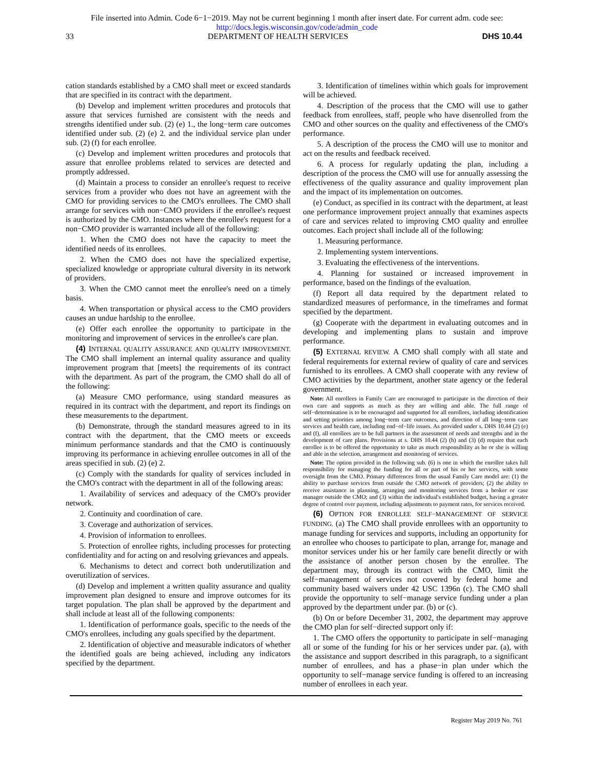File inserted into Admin. Code 6−1−2019. May not be current beginning 1 month after insert date. For current adm. code see:
http://docs.legis.wisconsin.gov/code/admin_code
33 DEPARTMENT OF HEALTH SERVICES DHS 10.44
cation standards established by a CMO shall meet or exceed standards that are specified in its contract with the department.
(b) Develop and implement written procedures and protocols that assure that services furnished are consistent with the needs and strengths identified under sub. (2) (e) 1., the long−term care outcomes identified under sub. (2) (e) 2. and the individual service plan under sub. (2) (f) for each enrollee.
(c) Develop and implement written procedures and protocols that assure that enrollee problems related to services are detected and promptly addressed.
(d) Maintain a process to consider an enrollee's request to receive services from a provider who does not have an agreement with the CMO for providing services to the CMO's enrollees. The CMO shall arrange for services with non−CMO providers if the enrollee's request is authorized by the CMO. Instances where the enrollee's request for a non−CMO provider is warranted include all of the following:
1. When the CMO does not have the capacity to meet the identified needs of its enrollees.
2. When the CMO does not have the specialized expertise, specialized knowledge or appropriate cultural diversity in its network of providers.
3. When the CMO cannot meet the enrollee's need on a timely basis.
4. When transportation or physical access to the CMO providers causes an undue hardship to the enrollee.
(e) Offer each enrollee the opportunity to participate in the monitoring and improvement of services in the enrollee's care plan.
(4) INTERNAL QUALITY ASSURANCE AND QUALITY IMPROVEMENT. The CMO shall implement an internal quality assurance and quality improvement program that [meets] the requirements of its contract with the department. As part of the program, the CMO shall do all of the following:
(a) Measure CMO performance, using standard measures as required in its contract with the department, and report its findings on these measurements to the department.
(b) Demonstrate, through the standard measures agreed to in its contract with the department, that the CMO meets or exceeds minimum performance standards and that the CMO is continuously improving its performance in achieving enrollee outcomes in all of the areas specified in sub. (2) (e) 2.
(c) Comply with the standards for quality of services included in the CMO's contract with the department in all of the following areas:
1. Availability of services and adequacy of the CMO's provider network.
2. Continuity and coordination of care.
3. Coverage and authorization of services.
4. Provision of information to enrollees.
5. Protection of enrollee rights, including processes for protecting confidentiality and for acting on and resolving grievances and appeals.
6. Mechanisms to detect and correct both underutilization and overutilization of services.
(d) Develop and implement a written quality assurance and quality improvement plan designed to ensure and improve outcomes for its target population. The plan shall be approved by the department and shall include at least all of the following components:
1. Identification of performance goals, specific to the needs of the CMO's enrollees, including any goals specified by the department.
2. Identification of objective and measurable indicators of whether the identified goals are being achieved, including any indicators specified by the department.
3. Identification of timelines within which goals for improvement will be achieved.
4. Description of the process that the CMO will use to gather feedback from enrollees, staff, people who have disenrolled from the CMO and other sources on the quality and effectiveness of the CMO's performance.
5. A description of the process the CMO will use to monitor and act on the results and feedback received.
6. A process for regularly updating the plan, including a description of the process the CMO will use for annually assessing the effectiveness of the quality assurance and quality improvement plan and the impact of its implementation on outcomes.
(e) Conduct, as specified in its contract with the department, at least one performance improvement project annually that examines aspects of care and services related to improving CMO quality and enrollee outcomes. Each project shall include all of the following:
1. Measuring performance.
2. Implementing system interventions.
3. Evaluating the effectiveness of the interventions.
4. Planning for sustained or increased improvement in performance, based on the findings of the evaluation.
(f) Report all data required by the department related to standardized measures of performance, in the timeframes and format specified by the department.
(g) Cooperate with the department in evaluating outcomes and in developing and implementing plans to sustain and improve performance.
(5) EXTERNAL REVIEW. A CMO shall comply with all state and federal requirements for external review of quality of care and services furnished to its enrollees. A CMO shall cooperate with any review of CMO activities by the department, another state agency or the federal government.
Note: All enrollees in Family Care are encouraged to participate in the direction of their own care and supports as much as they are willing and able. The full range of self−determination is to be encouraged and supported for all enrollees, including identification and setting priorities among long−term care outcomes, and direction of all long−term care services and health care, including end−of−life issues. As provided under s. DHS 10.44 (2) (e) and (f), all enrollees are to be full partners in the assessment of needs and strengths and in the development of care plans. Provisions at s. DHS 10.44 (2) (h) and (3) (d) require that each enrollee is to be offered the opportunity to take as much responsibility as he or she is willing and able in the selection, arrangement and monitoring of services.
Note: The option provided in the following sub. (6) is one in which the enrollee takes full responsibility for managing the funding for all or part of his or her services, with some oversight from the CMO. Primary differences from the usual Family Care model are: (1) the ability to purchase services from outside the CMO network of providers; (2) the ability to receive assistance in planning, arranging and monitoring services from a broker or case manager outside the CMO; and (3) within the individual's established budget, having a greater degree of control over payment, including adjustments to payment rates, for services received.
(6) OPTION FOR ENROLLEE SELF−MANAGEMENT OF SERVICE FUNDING. (a) The CMO shall provide enrollees with an opportunity to manage funding for services and supports, including an opportunity for an enrollee who chooses to participate to plan, arrange for, manage and monitor services under his or her family care benefit directly or with the assistance of another person chosen by the enrollee. The department may, through its contract with the CMO, limit the self−management of services not covered by federal home and community based waivers under 42 USC 1396n (c). The CMO shall provide the opportunity to self−manage service funding under a plan approved by the department under par. (b) or (c).
(b) On or before December 31, 2002, the department may approve the CMO plan for self−directed support only if:
1. The CMO offers the opportunity to participate in self−managing all or some of the funding for his or her services under par. (a), with the assistance and support described in this paragraph, to a significant number of enrollees, and has a phase−in plan under which the opportunity to self−manage service funding is offered to an increasing number of enrollees in each year.
Register May 2019 No. 761